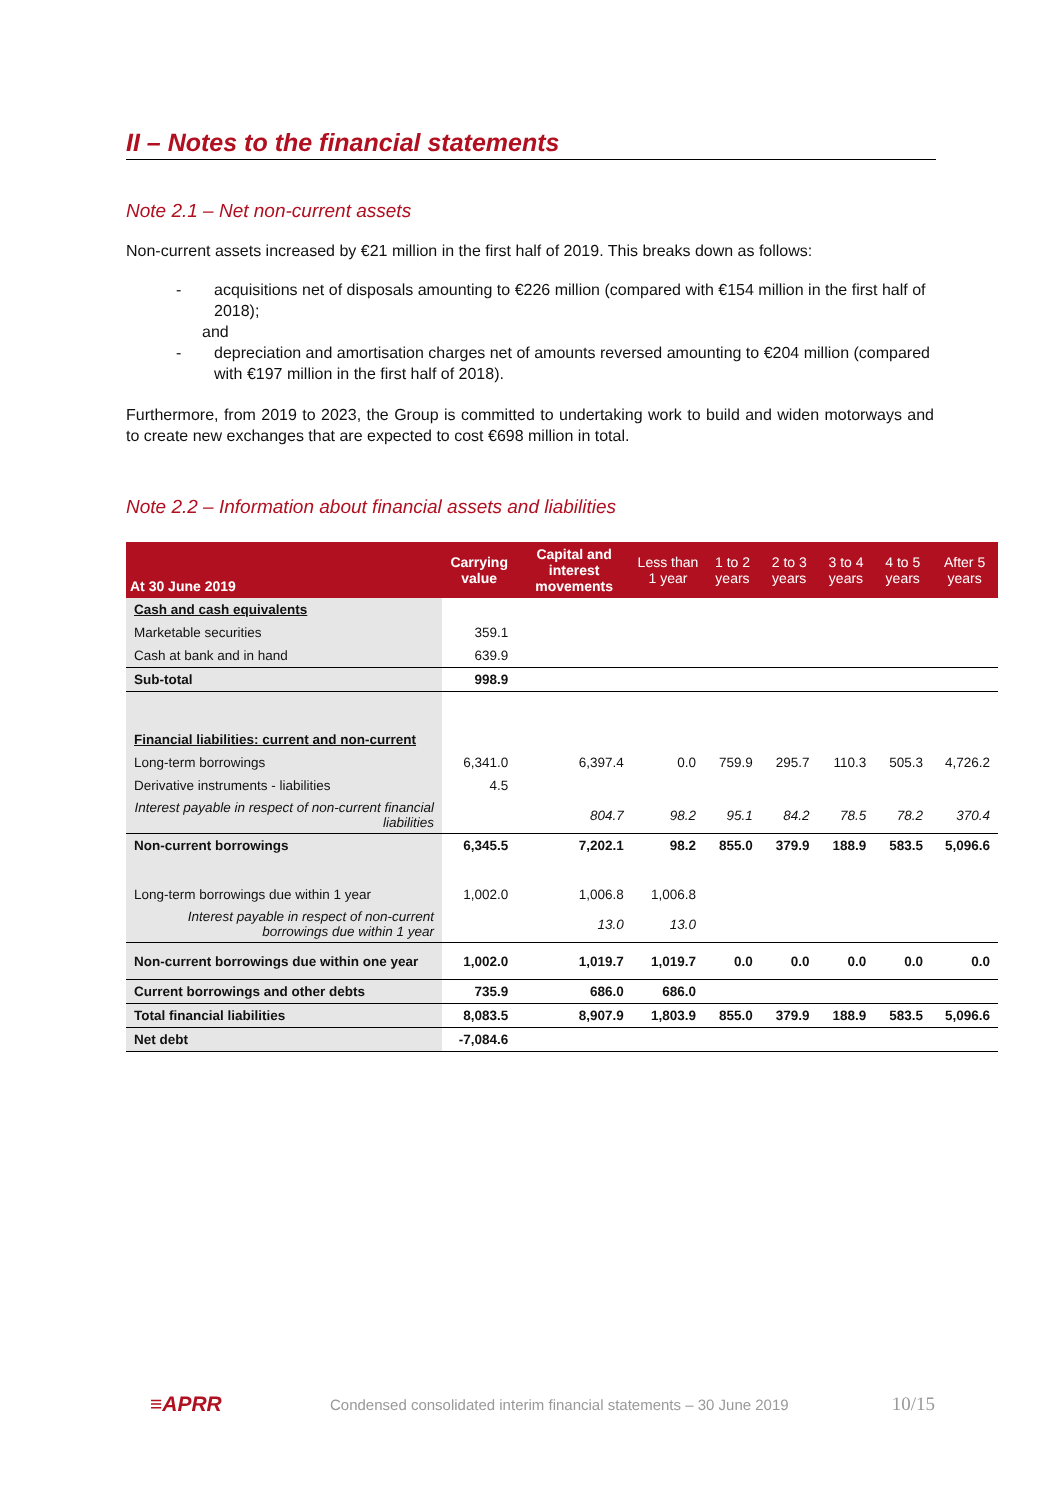II – Notes to the financial statements
Note 2.1 – Net non-current assets
Non-current assets increased by €21 million in the first half of 2019. This breaks down as follows:
- acquisitions net of disposals amounting to €226 million (compared with €154 million in the first half of 2018);
and
- depreciation and amortisation charges net of amounts reversed amounting to €204 million (compared with €197 million in the first half of 2018).
Furthermore, from 2019 to 2023, the Group is committed to undertaking work to build and widen motorways and to create new exchanges that are expected to cost €698 million in total.
Note 2.2 – Information about financial assets and liabilities
| At 30 June 2019 | Carrying value | Capital and interest movements | Less than 1 year | 1 to 2 years | 2 to 3 years | 3 to 4 years | 4 to 5 years | After 5 years |
| --- | --- | --- | --- | --- | --- | --- | --- | --- |
| Cash and cash equivalents | | | | | | | | |
| Marketable securities | 359.1 | | | | | | | |
| Cash at bank and in hand | 639.9 | | | | | | | |
| Sub-total | 998.9 | | | | | | | |
| Financial liabilities: current and non-current | | | | | | | | |
| Long-term borrowings | 6,341.0 | 6,397.4 | 0.0 | 759.9 | 295.7 | 110.3 | 505.3 | 4,726.2 |
| Derivative instruments - liabilities | 4.5 | | | | | | | |
| Interest payable in respect of non-current financial liabilities | | 804.7 | 98.2 | 95.1 | 84.2 | 78.5 | 78.2 | 370.4 |
| Non-current borrowings | 6,345.5 | 7,202.1 | 98.2 | 855.0 | 379.9 | 188.9 | 583.5 | 5,096.6 |
| Long-term borrowings due within 1 year | 1,002.0 | 1,006.8 | 1,006.8 | | | | | |
| Interest payable in respect of non-current borrowings due within 1 year | | 13.0 | 13.0 | | | | | |
| Non-current borrowings due within one year | 1,002.0 | 1,019.7 | 1,019.7 | 0.0 | 0.0 | 0.0 | 0.0 | 0.0 |
| Current borrowings and other debts | 735.9 | 686.0 | 686.0 | | | | | |
| Total financial liabilities | 8,083.5 | 8,907.9 | 1,803.9 | 855.0 | 379.9 | 188.9 | 583.5 | 5,096.6 |
| Net debt | -7,084.6 | | | | | | | |
≡APRR Condensed consolidated interim financial statements – 30 June 2019 10/15